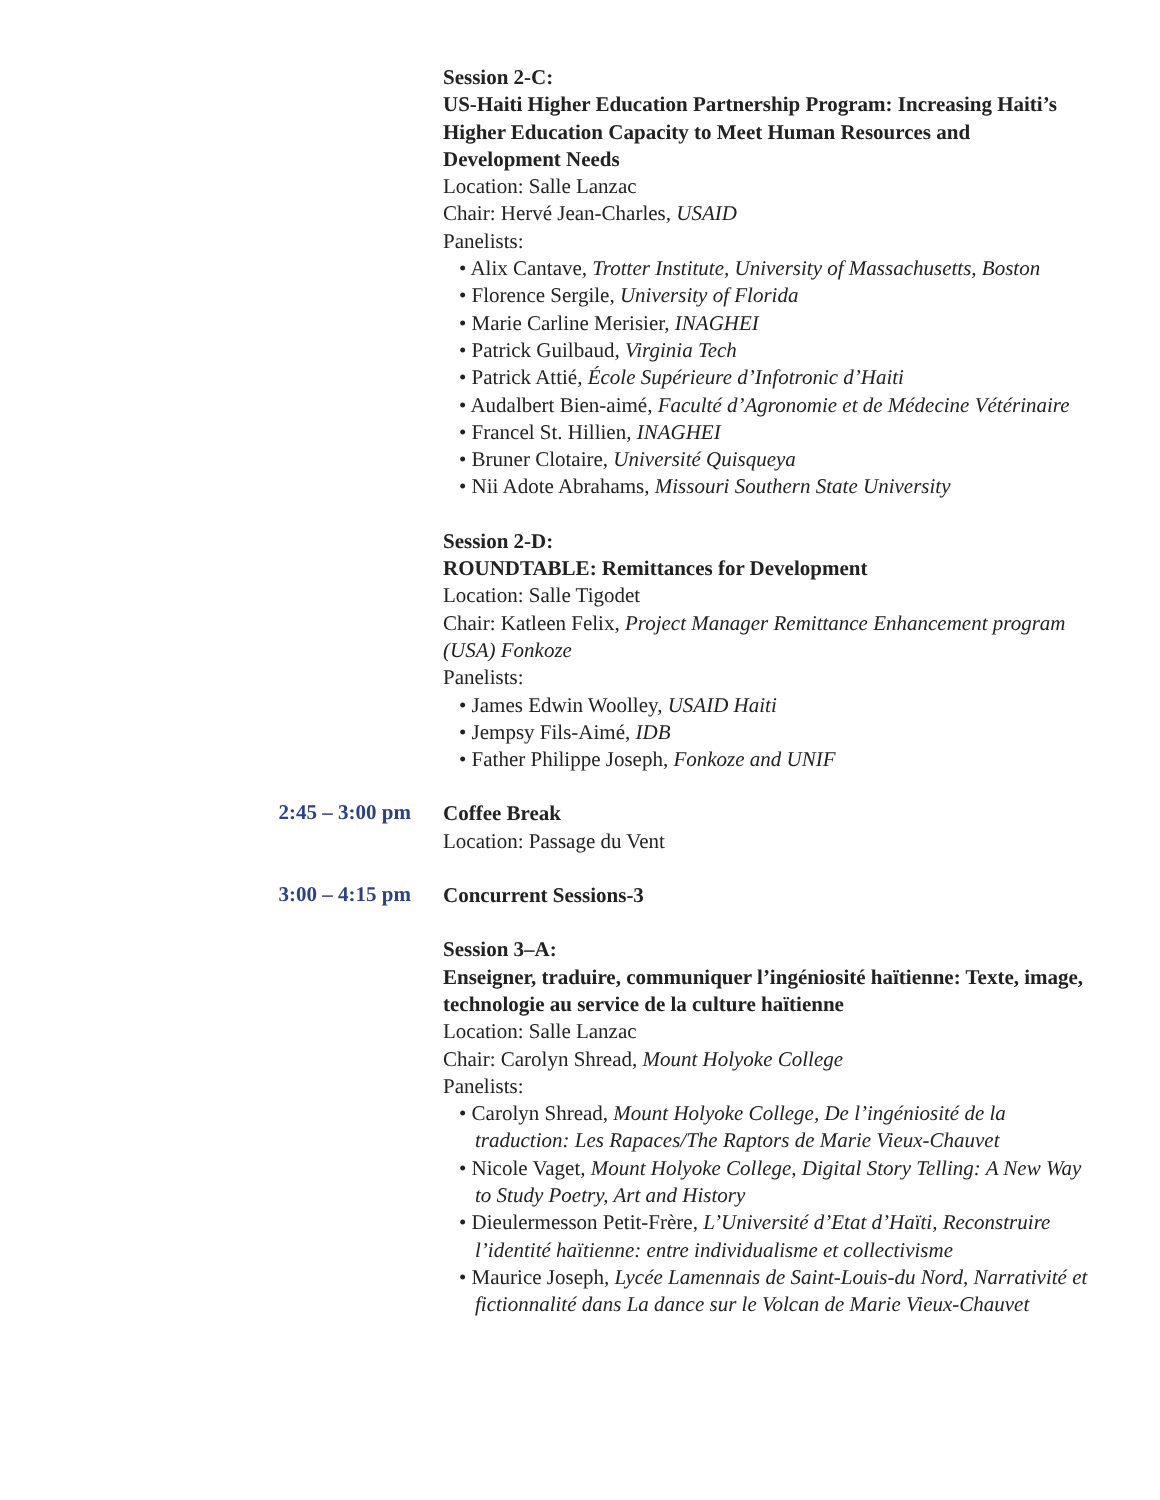Session 2-C:
US-Haiti Higher Education Partnership Program: Increasing Haiti’s Higher Education Capacity to Meet Human Resources and Development Needs
Location: Salle Lanzac
Chair: Hervé Jean-Charles, USAID
Panelists:
• Alix Cantave, Trotter Institute, University of Massachusetts, Boston
• Florence Sergile, University of Florida
• Marie Carline Merisier, INAGHEI
• Patrick Guilbaud, Virginia Tech
• Patrick Attié, École Supérieure d’Infotronic d’Haiti
• Audalbert Bien-aimé, Faculté d’Agronomie et de Médecine Vétérinaire
• Francel St. Hillien, INAGHEI
• Bruner Clotaire, Université Quisqueya
• Nii Adote Abrahams, Missouri Southern State University
Session 2-D:
ROUNDTABLE: Remittances for Development
Location: Salle Tigodet
Chair: Katleen Felix, Project Manager Remittance Enhancement program (USA) Fonkoze
Panelists:
• James Edwin Woolley, USAID Haiti
• Jempsy Fils-Aimé, IDB
• Father Philippe Joseph, Fonkoze and UNIF
2:45 – 3:00 pm
Coffee Break
Location: Passage du Vent
3:00 – 4:15 pm
Concurrent Sessions-3
Session 3–A:
Enseigner, traduire, communiquer l’ingéniosité haïtienne: Texte, image, technologie au service de la culture haïtienne
Location: Salle Lanzac
Chair: Carolyn Shread, Mount Holyoke College
Panelists:
• Carolyn Shread, Mount Holyoke College, De l’ingéniosité de la traduction: Les Rapaces/The Raptors de Marie Vieux-Chauvet
• Nicole Vaget, Mount Holyoke College, Digital Story Telling: A New Way to Study Poetry, Art and History
• Dieulermesson Petit-Frère, L’Université d’Etat d’Haïti, Reconstruire l’identité haïtienne: entre individualisme et collectivisme
• Maurice Joseph, Lycée Lamennais de Saint-Louis-du Nord, Narrativité et fictionnalité dans La dance sur le Volcan de Marie Vieux-Chauvet